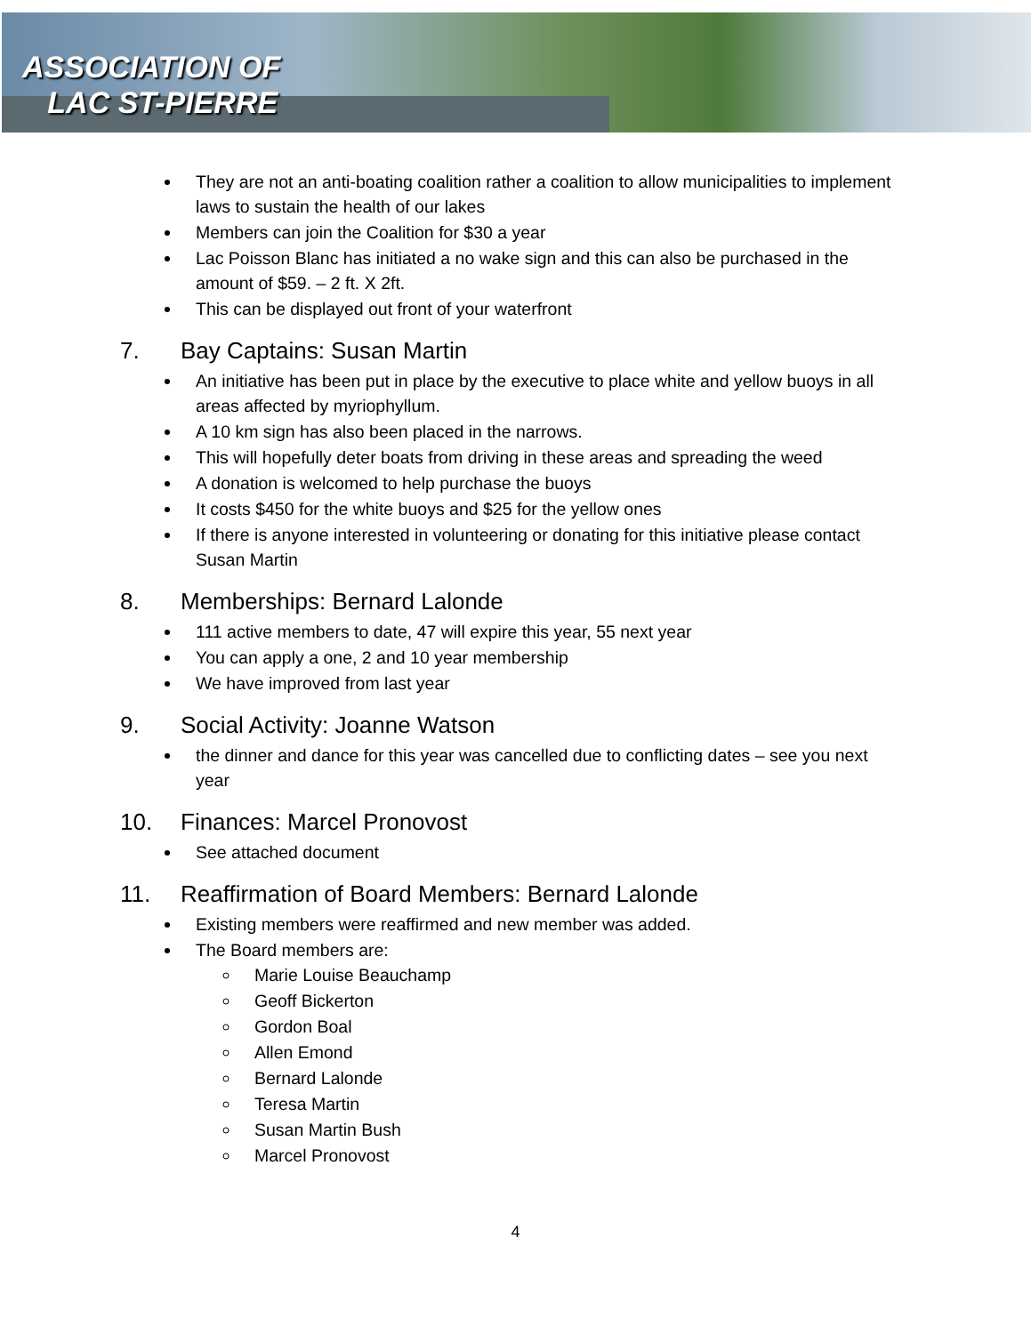ASSOCIATION OF
LAC ST-PIERRE
They are not an anti-boating coalition rather a coalition to allow municipalities to implement laws to sustain the health of our lakes
Members can join the Coalition for $30 a year
Lac Poisson Blanc has initiated a no wake sign and this can also be purchased in the amount of $59. – 2 ft. X 2ft.
This can be displayed out front of your waterfront
7. Bay Captains: Susan Martin
An initiative has been put in place by the executive to place white and yellow buoys in all areas affected by myriophyllum.
A 10 km sign has also been placed in the narrows.
This will hopefully deter boats from driving in these areas and spreading the weed
A donation is welcomed to help purchase the buoys
It costs $450 for the white buoys and $25 for the yellow ones
If there is anyone interested in volunteering or donating for this initiative please contact Susan Martin
8. Memberships: Bernard Lalonde
111 active members to date, 47 will expire this year, 55 next year
You can apply a one, 2 and 10 year membership
We have improved from last year
9. Social Activity: Joanne Watson
the dinner and dance for this year was cancelled due to conflicting dates – see you next year
10. Finances: Marcel Pronovost
See attached document
11. Reaffirmation of Board Members: Bernard Lalonde
Existing members were reaffirmed and new member was added.
The Board members are:
Marie Louise Beauchamp
Geoff Bickerton
Gordon Boal
Allen Emond
Bernard Lalonde
Teresa Martin
Susan Martin Bush
Marcel Pronovost
4